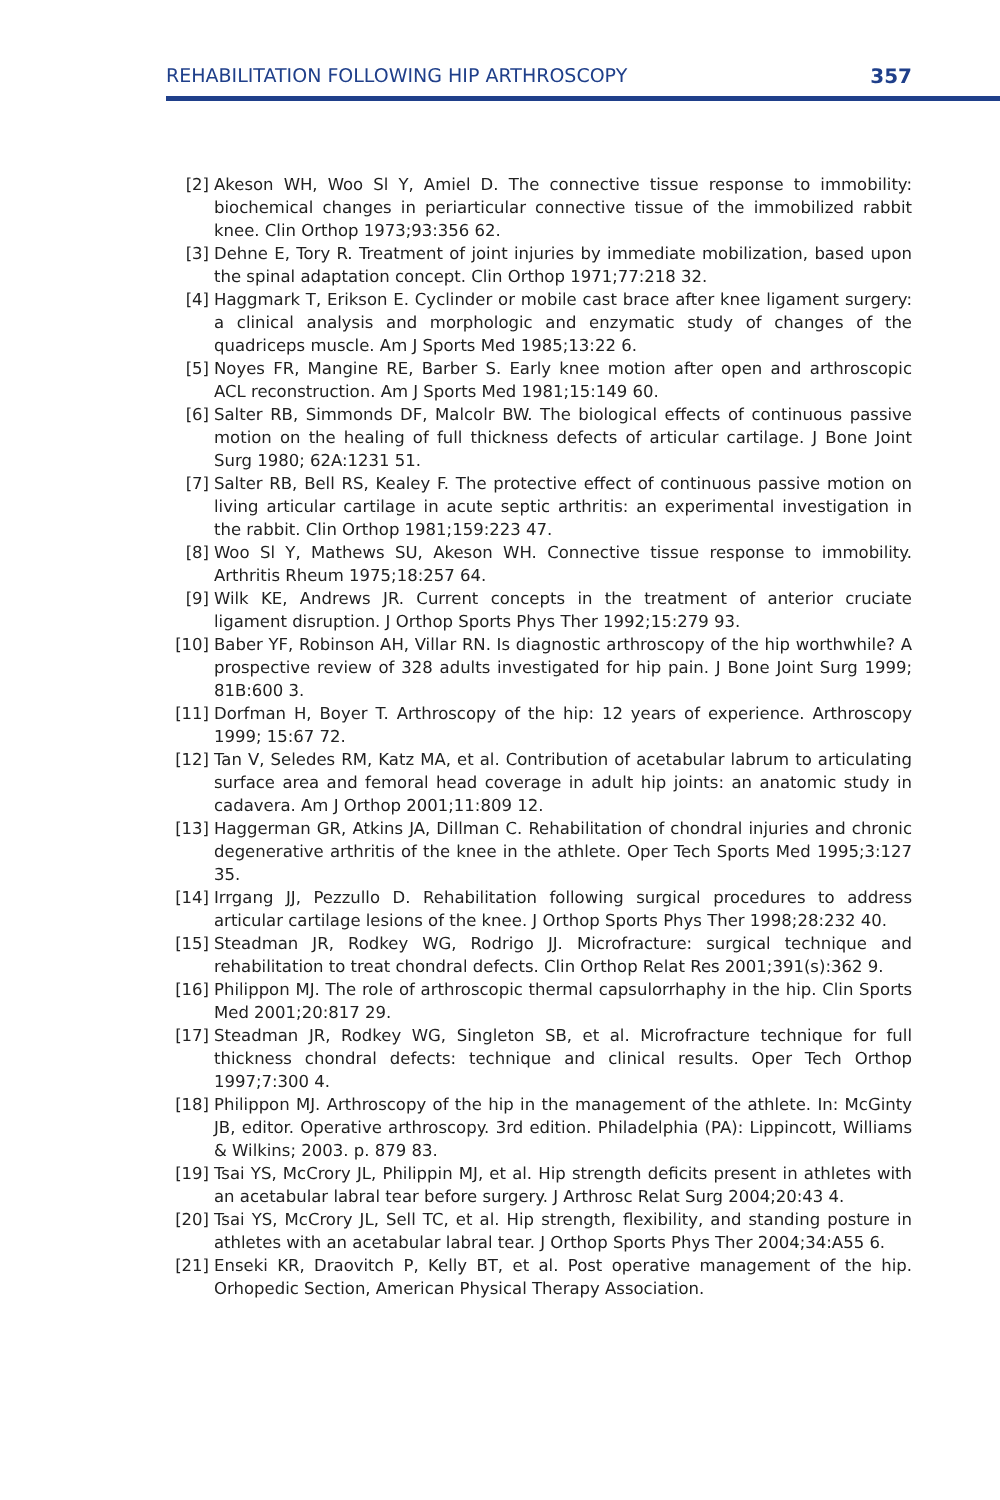REHABILITATION FOLLOWING HIP ARTHROSCOPY 357
[2] Akeson WH, Woo Sl Y, Amiel D. The connective tissue response to immobility: biochemical changes in periarticular connective tissue of the immobilized rabbit knee. Clin Orthop 1973;93:356 62.
[3] Dehne E, Tory R. Treatment of joint injuries by immediate mobilization, based upon the spinal adaptation concept. Clin Orthop 1971;77:218 32.
[4] Haggmark T, Erikson E. Cyclinder or mobile cast brace after knee ligament surgery: a clinical analysis and morphologic and enzymatic study of changes of the quadriceps muscle. Am J Sports Med 1985;13:22 6.
[5] Noyes FR, Mangine RE, Barber S. Early knee motion after open and arthroscopic ACL reconstruction. Am J Sports Med 1981;15:149 60.
[6] Salter RB, Simmonds DF, Malcolr BW. The biological effects of continuous passive motion on the healing of full thickness defects of articular cartilage. J Bone Joint Surg 1980; 62A:1231 51.
[7] Salter RB, Bell RS, Kealey F. The protective effect of continuous passive motion on living articular cartilage in acute septic arthritis: an experimental investigation in the rabbit. Clin Orthop 1981;159:223 47.
[8] Woo Sl Y, Mathews SU, Akeson WH. Connective tissue response to immobility. Arthritis Rheum 1975;18:257 64.
[9] Wilk KE, Andrews JR. Current concepts in the treatment of anterior cruciate ligament disruption. J Orthop Sports Phys Ther 1992;15:279 93.
[10] Baber YF, Robinson AH, Villar RN. Is diagnostic arthroscopy of the hip worthwhile? A prospective review of 328 adults investigated for hip pain. J Bone Joint Surg 1999; 81B:600 3.
[11] Dorfman H, Boyer T. Arthroscopy of the hip: 12 years of experience. Arthroscopy 1999; 15:67 72.
[12] Tan V, Seledes RM, Katz MA, et al. Contribution of acetabular labrum to articulating surface area and femoral head coverage in adult hip joints: an anatomic study in cadavera. Am J Orthop 2001;11:809 12.
[13] Haggerman GR, Atkins JA, Dillman C. Rehabilitation of chondral injuries and chronic degenerative arthritis of the knee in the athlete. Oper Tech Sports Med 1995;3:127 35.
[14] Irrgang JJ, Pezzullo D. Rehabilitation following surgical procedures to address articular cartilage lesions of the knee. J Orthop Sports Phys Ther 1998;28:232 40.
[15] Steadman JR, Rodkey WG, Rodrigo JJ. Microfracture: surgical technique and rehabilitation to treat chondral defects. Clin Orthop Relat Res 2001;391(s):362 9.
[16] Philippon MJ. The role of arthroscopic thermal capsulorrhaphy in the hip. Clin Sports Med 2001;20:817 29.
[17] Steadman JR, Rodkey WG, Singleton SB, et al. Microfracture technique for full thickness chondral defects: technique and clinical results. Oper Tech Orthop 1997;7:300 4.
[18] Philippon MJ. Arthroscopy of the hip in the management of the athlete. In: McGinty JB, editor. Operative arthroscopy. 3rd edition. Philadelphia (PA): Lippincott, Williams & Wilkins; 2003. p. 879 83.
[19] Tsai YS, McCrory JL, Philippin MJ, et al. Hip strength deficits present in athletes with an acetabular labral tear before surgery. J Arthrosc Relat Surg 2004;20:43 4.
[20] Tsai YS, McCrory JL, Sell TC, et al. Hip strength, flexibility, and standing posture in athletes with an acetabular labral tear. J Orthop Sports Phys Ther 2004;34:A55 6.
[21] Enseki KR, Draovitch P, Kelly BT, et al. Post operative management of the hip. Orhopedic Section, American Physical Therapy Association.